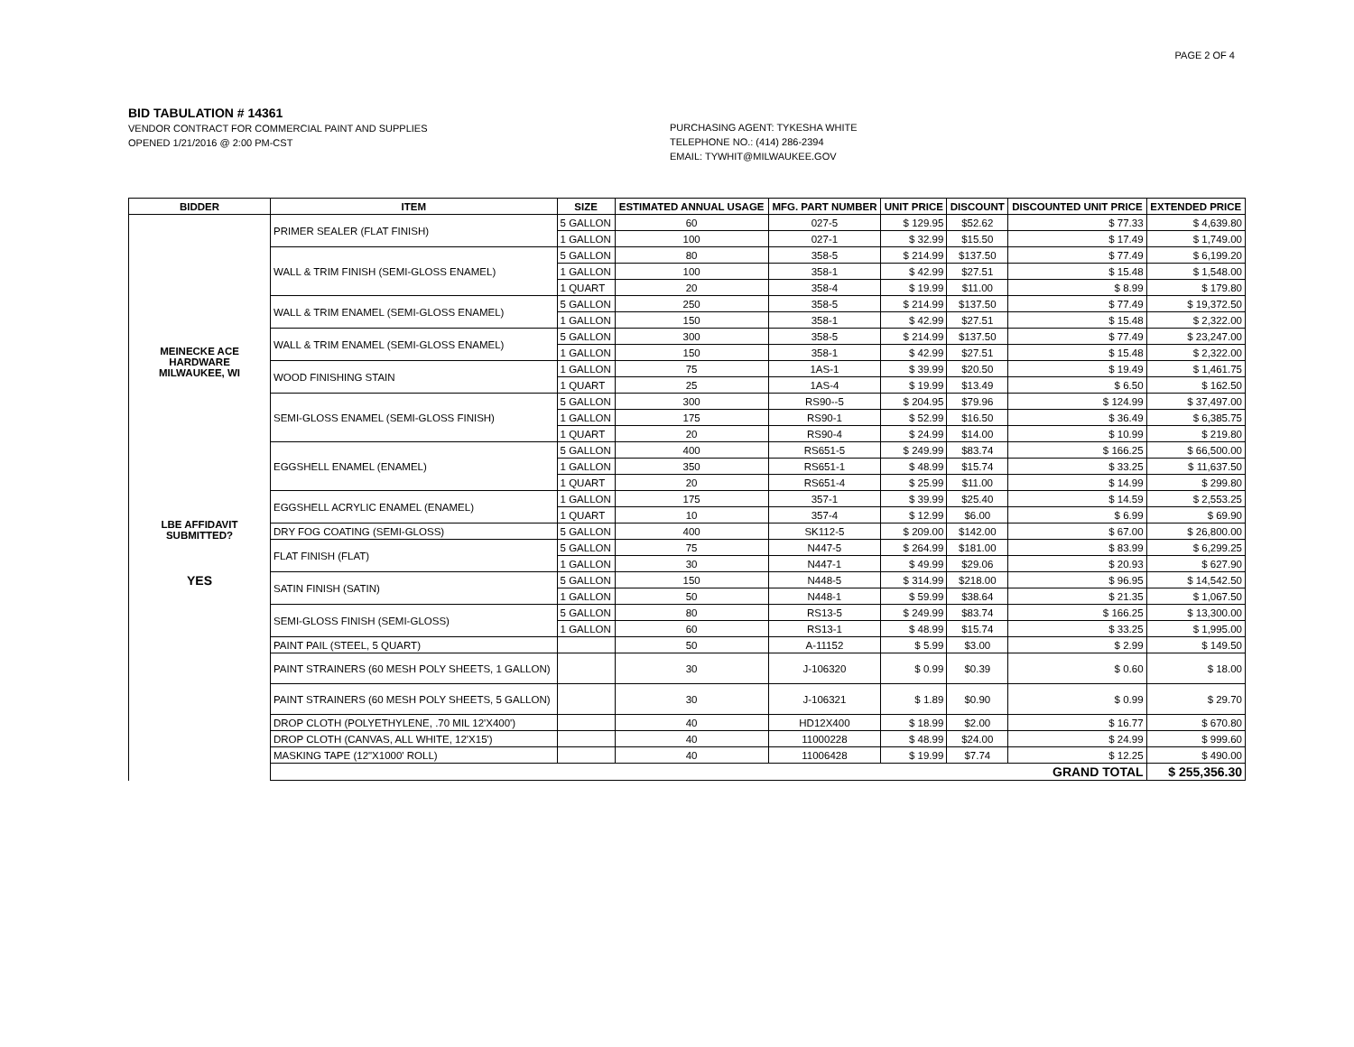PAGE 2 OF 4
BID TABULATION # 14361
VENDOR CONTRACT FOR COMMERCIAL PAINT AND SUPPLIES
OPENED 1/21/2016 @ 2:00 PM-CST
PURCHASING AGENT: TYKESHA WHITE
TELEPHONE NO.: (414) 286-2394
EMAIL: TYWHIT@MILWAUKEE.GOV
| BIDDER | ITEM | SIZE | ESTIMATED ANNUAL USAGE | MFG. PART NUMBER | UNIT PRICE | DISCOUNT | DISCOUNTED UNIT PRICE | EXTENDED PRICE |
| --- | --- | --- | --- | --- | --- | --- | --- | --- |
| MEINECKE ACE HARDWARE MILWAUKEE, WI LBE AFFIDAVIT SUBMITTED? YES | PRIMER SEALER (FLAT FINISH) | 5 GALLON | 60 | 027-5 | $ 129.95 | $52.62 | $ 77.33 | $ 4,639.80 |
| | | 1 GALLON | 100 | 027-1 | $ 32.99 | $15.50 | $ 17.49 | $ 1,749.00 |
| | WALL & TRIM FINISH (SEMI-GLOSS ENAMEL) | 5 GALLON | 80 | 358-5 | $ 214.99 | $137.50 | $ 77.49 | $ 6,199.20 |
| | | 1 GALLON | 100 | 358-1 | $ 42.99 | $27.51 | $ 15.48 | $ 1,548.00 |
| | | 1 QUART | 20 | 358-4 | $ 19.99 | $11.00 | $ 8.99 | $ 179.80 |
| | WALL & TRIM ENAMEL (SEMI-GLOSS ENAMEL) | 5 GALLON | 250 | 358-5 | $ 214.99 | $137.50 | $ 77.49 | $ 19,372.50 |
| | | 1 GALLON | 150 | 358-1 | $ 42.99 | $27.51 | $ 15.48 | $ 2,322.00 |
| | WALL & TRIM ENAMEL (SEMI-GLOSS ENAMEL) | 5 GALLON | 300 | 358-5 | $ 214.99 | $137.50 | $ 77.49 | $ 23,247.00 |
| | | 1 GALLON | 150 | 358-1 | $ 42.99 | $27.51 | $ 15.48 | $ 2,322.00 |
| | WOOD FINISHING STAIN | 1 GALLON | 75 | 1AS-1 | $ 39.99 | $20.50 | $ 19.49 | $ 1,461.75 |
| | | 1 QUART | 25 | 1AS-4 | $ 19.99 | $13.49 | $ 6.50 | $ 162.50 |
| | SEMI-GLOSS ENAMEL (SEMI-GLOSS FINISH) | 5 GALLON | 300 | RS90--5 | $ 204.95 | $79.96 | $ 124.99 | $ 37,497.00 |
| | | 1 GALLON | 175 | RS90-1 | $ 52.99 | $16.50 | $ 36.49 | $ 6,385.75 |
| | | 1 QUART | 20 | RS90-4 | $ 24.99 | $14.00 | $ 10.99 | $ 219.80 |
| | EGGSHELL ENAMEL (ENAMEL) | 5 GALLON | 400 | RS651-5 | $ 249.99 | $83.74 | $ 166.25 | $ 66,500.00 |
| | | 1 GALLON | 350 | RS651-1 | $ 48.99 | $15.74 | $ 33.25 | $ 11,637.50 |
| | | 1 QUART | 20 | RS651-4 | $ 25.99 | $11.00 | $ 14.99 | $ 299.80 |
| | EGGSHELL ACRYLIC ENAMEL (ENAMEL) | 1 GALLON | 175 | 357-1 | $ 39.99 | $25.40 | $ 14.59 | $ 2,553.25 |
| | | 1 QUART | 10 | 357-4 | $ 12.99 | $6.00 | $ 6.99 | $ 69.90 |
| | DRY FOG COATING (SEMI-GLOSS) | 5 GALLON | 400 | SK112-5 | $ 209.00 | $142.00 | $ 67.00 | $ 26,800.00 |
| | FLAT FINISH (FLAT) | 5 GALLON | 75 | N447-5 | $ 264.99 | $181.00 | $ 83.99 | $ 6,299.25 |
| | | 1 GALLON | 30 | N447-1 | $ 49.99 | $29.06 | $ 20.93 | $ 627.90 |
| | SATIN FINISH (SATIN) | 5 GALLON | 150 | N448-5 | $ 314.99 | $218.00 | $ 96.95 | $ 14,542.50 |
| | | 1 GALLON | 50 | N448-1 | $ 59.99 | $38.64 | $ 21.35 | $ 1,067.50 |
| | SEMI-GLOSS FINISH (SEMI-GLOSS) | 5 GALLON | 80 | RS13-5 | $ 249.99 | $83.74 | $ 166.25 | $ 13,300.00 |
| | | 1 GALLON | 60 | RS13-1 | $ 48.99 | $15.74 | $ 33.25 | $ 1,995.00 |
| | PAINT PAIL (STEEL, 5 QUART) | | 50 | A-11152 | $ 5.99 | $3.00 | $ 2.99 | $ 149.50 |
| | PAINT STRAINERS (60 MESH POLY SHEETS, 1 GALLON) | | 30 | J-106320 | $ 0.99 | $0.39 | $ 0.60 | $ 18.00 |
| | PAINT STRAINERS (60 MESH POLY SHEETS, 5 GALLON) | | 30 | J-106321 | $ 1.89 | $0.90 | $ 0.99 | $ 29.70 |
| | DROP CLOTH (POLYETHYLENE, .70 MIL 12'X400') | | 40 | HD12X400 | $ 18.99 | $2.00 | $ 16.77 | $ 670.80 |
| | DROP CLOTH (CANVAS, ALL WHITE, 12'X15') | | 40 | 11000228 | $ 48.99 | $24.00 | $ 24.99 | $ 999.60 |
| | MASKING TAPE (12"X1000' ROLL) | | 40 | 11006428 | $ 19.99 | $7.74 | $ 12.25 | $ 490.00 |
| | GRAND TOTAL | | | | | | | $ 255,356.30 |